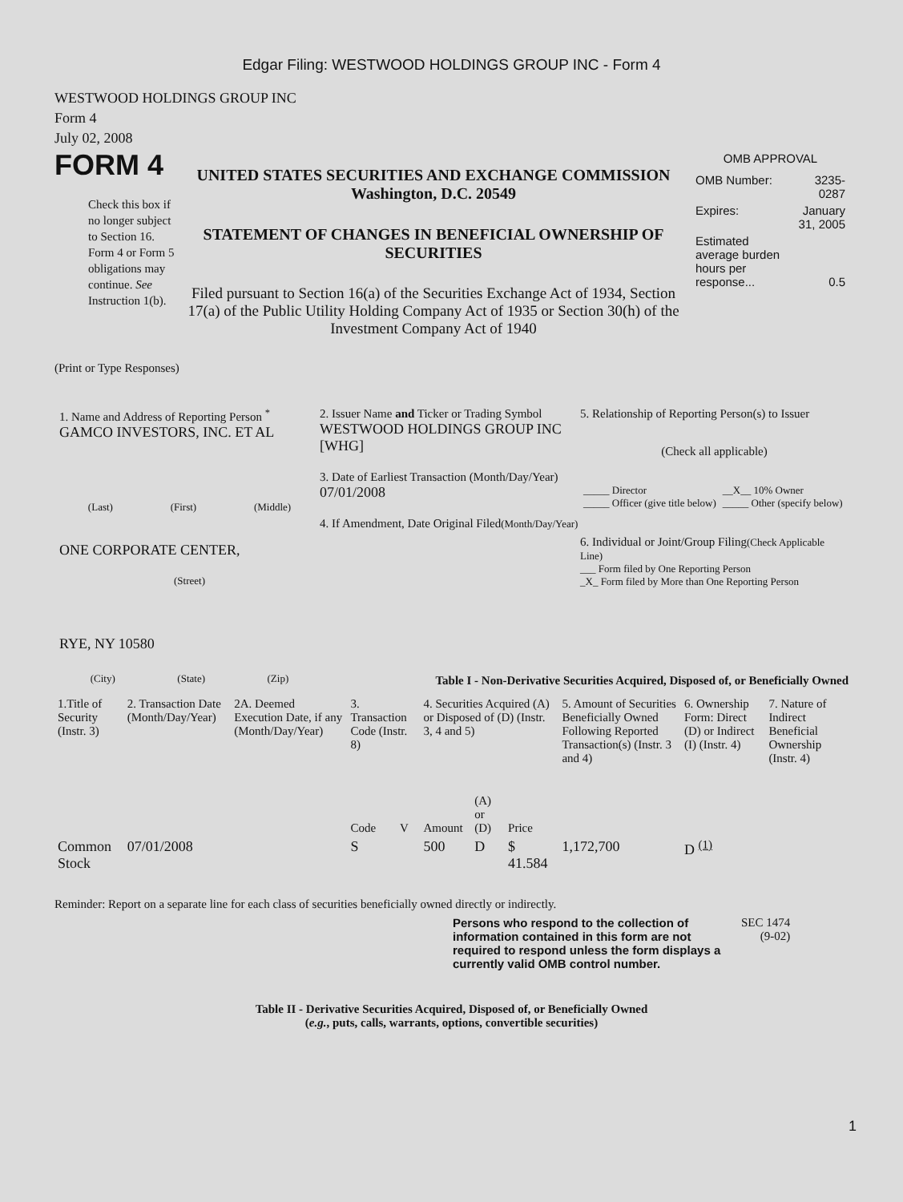Edgar Filing: WESTWOOD HOLDINGS GROUP INC - Form 4
WESTWOOD HOLDINGS GROUP INC
Form 4
July 02, 2008
FORM 4
Check this box if no longer subject to Section 16. Form 4 or Form 5 obligations may continue. See Instruction 1(b).
UNITED STATES SECURITIES AND EXCHANGE COMMISSION
Washington, D.C. 20549
STATEMENT OF CHANGES IN BENEFICIAL OWNERSHIP OF SECURITIES
Filed pursuant to Section 16(a) of the Securities Exchange Act of 1934, Section 17(a) of the Public Utility Holding Company Act of 1935 or Section 30(h) of the Investment Company Act of 1940
OMB APPROVAL
| OMB Number: | 3235-0287 |
| Expires: | January 31, 2005 |
| Estimated average burden hours per response... | 0.5 |
(Print or Type Responses)
1. Name and Address of Reporting Person <sup>*</sup>
GAMCO INVESTORS, INC. ET AL
(Last) (First) (Middle)
ONE CORPORATE CENTER,
(Street)
RYE, NY 10580
(City) (State) (Zip)
2. Issuer Name and Ticker or Trading Symbol
WESTWOOD HOLDINGS GROUP INC [WHG]
3. Date of Earliest Transaction (Month/Day/Year)
07/01/2008
4. If Amendment, Date Original Filed(Month/Day/Year)
5. Relationship of Reporting Person(s) to Issuer
(Check all applicable)
| _____ Director _____ Officer (give title below) | __X__ 10% Owner _____ Other (specify below) |
6. Individual or Joint/Group Filing(Check Applicable Line)
___ Form filed by One Reporting Person
_X_ Form filed by More than One Reporting Person
Table I - Non-Derivative Securities Acquired, Disposed of, or Beneficially Owned
| 1.Title of Security (Instr. 3) | 2. Transaction Date (Month/Day/Year) | 2A. Deemed Execution Date, if any (Month/Day/Year) | 3. Transaction Code (Instr. 8) | | 4. Securities Acquired (A) or Disposed of (D) (Instr. 3, 4 and 5) | | | 5. Amount of Securities Beneficially Owned Following Reported Transaction(s) (Instr. 3 and 4) | 6. Ownership Form: Direct (D) or Indirect (I) (Instr. 4) | 7. Nature of Indirect Beneficial Ownership (Instr. 4) |
| --- | --- | --- | --- | --- | --- | --- | --- | --- | --- | --- |
| | | | Code | V | Amount | (A) or (D) | Price | | | |
| Common Stock | 07/01/2008 | | S | | 500 | D | $ 41.584 | 1,172,700 | D <sup>(1)</sup> | |
Reminder: Report on a separate line for each class of securities beneficially owned directly or indirectly.
Persons who respond to the collection of information contained in this form are not required to respond unless the form displays a currently valid OMB control number.
SEC 1474
(9-02)
Table II - Derivative Securities Acquired, Disposed of, or Beneficially Owned
(e.g., puts, calls, warrants, options, convertible securities)
1